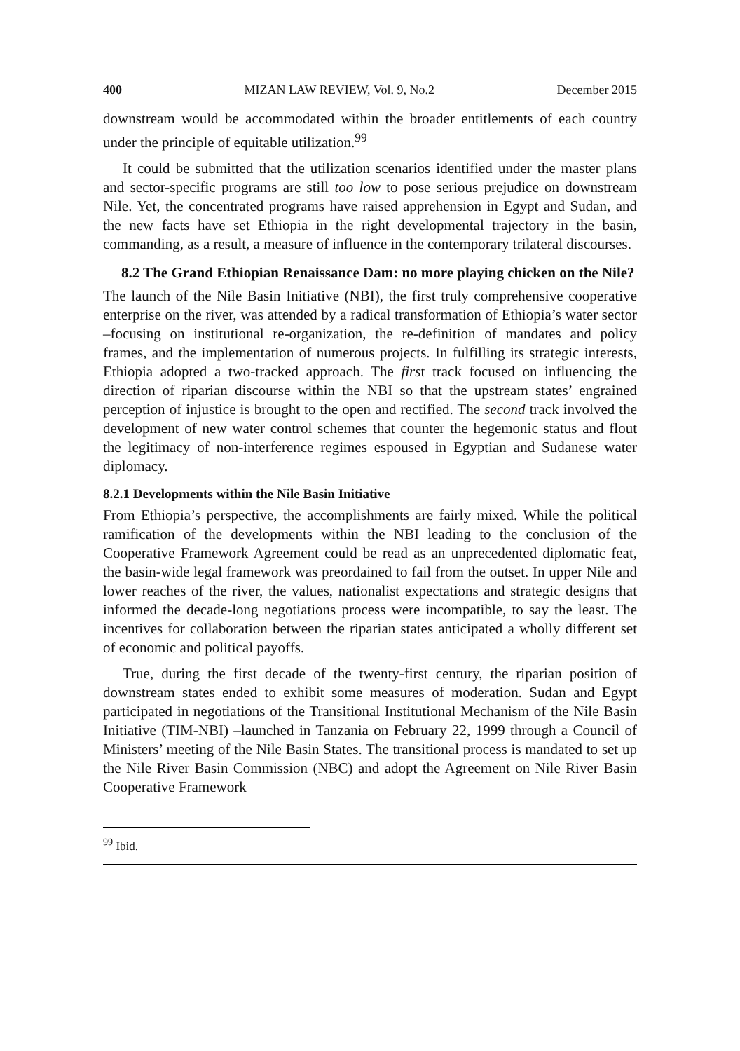400 MIZAN LAW REVIEW, Vol. 9, No.2 December 2015
downstream would be accommodated within the broader entitlements of each country under the principle of equitable utilization.<sup>99</sup>
It could be submitted that the utilization scenarios identified under the master plans and sector-specific programs are still too low to pose serious prejudice on downstream Nile. Yet, the concentrated programs have raised apprehension in Egypt and Sudan, and the new facts have set Ethiopia in the right developmental trajectory in the basin, commanding, as a result, a measure of influence in the contemporary trilateral discourses.
8.2 The Grand Ethiopian Renaissance Dam: no more playing chicken on the Nile?
The launch of the Nile Basin Initiative (NBI), the first truly comprehensive cooperative enterprise on the river, was attended by a radical transformation of Ethiopia’s water sector –focusing on institutional re-organization, the re-definition of mandates and policy frames, and the implementation of numerous projects. In fulfilling its strategic interests, Ethiopia adopted a two-tracked approach. The first track focused on influencing the direction of riparian discourse within the NBI so that the upstream states’ engrained perception of injustice is brought to the open and rectified. The second track involved the development of new water control schemes that counter the hegemonic status and flout the legitimacy of non-interference regimes espoused in Egyptian and Sudanese water diplomacy.
8.2.1 Developments within the Nile Basin Initiative
From Ethiopia’s perspective, the accomplishments are fairly mixed. While the political ramification of the developments within the NBI leading to the conclusion of the Cooperative Framework Agreement could be read as an unprecedented diplomatic feat, the basin-wide legal framework was preordained to fail from the outset. In upper Nile and lower reaches of the river, the values, nationalist expectations and strategic designs that informed the decade-long negotiations process were incompatible, to say the least. The incentives for collaboration between the riparian states anticipated a wholly different set of economic and political payoffs.
True, during the first decade of the twenty-first century, the riparian position of downstream states ended to exhibit some measures of moderation. Sudan and Egypt participated in negotiations of the Transitional Institutional Mechanism of the Nile Basin Initiative (TIM-NBI) –launched in Tanzania on February 22, 1999 through a Council of Ministers’ meeting of the Nile Basin States. The transitional process is mandated to set up the Nile River Basin Commission (NBC) and adopt the Agreement on Nile River Basin Cooperative Framework
<sup>99</sup> Ibid.